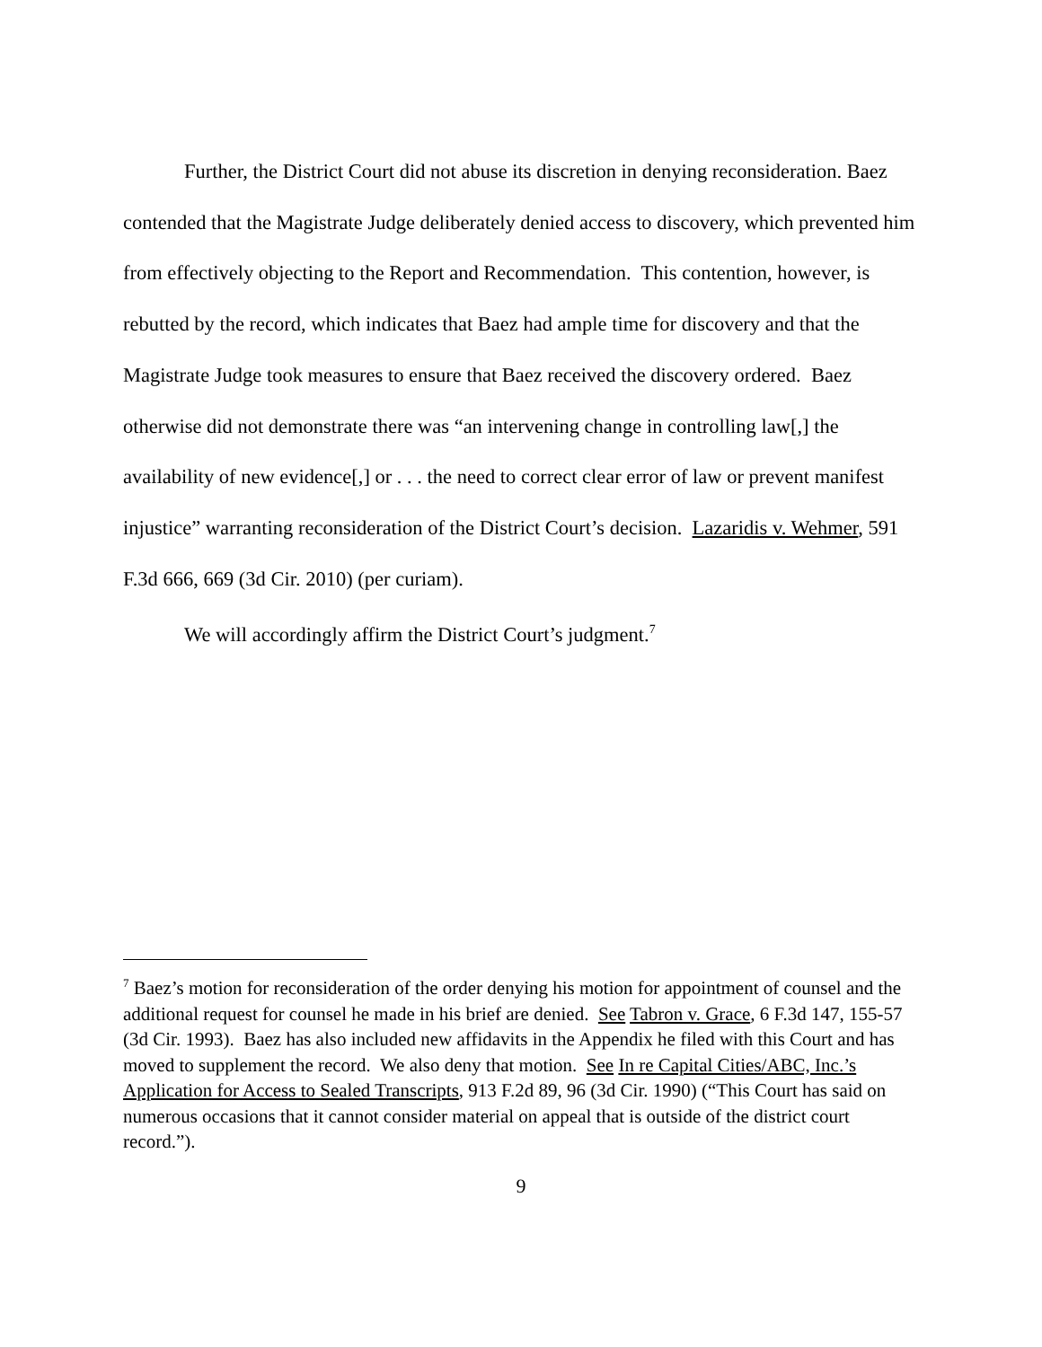Further, the District Court did not abuse its discretion in denying reconsideration. Baez contended that the Magistrate Judge deliberately denied access to discovery, which prevented him from effectively objecting to the Report and Recommendation. This contention, however, is rebutted by the record, which indicates that Baez had ample time for discovery and that the Magistrate Judge took measures to ensure that Baez received the discovery ordered. Baez otherwise did not demonstrate there was “an intervening change in controlling law[,] the availability of new evidence[,] or . . . the need to correct clear error of law or prevent manifest injustice” warranting reconsideration of the District Court’s decision. Lazaridis v. Wehmer, 591 F.3d 666, 669 (3d Cir. 2010) (per curiam).
We will accordingly affirm the District Court’s judgment.<sup>7</sup>
<sup>7</sup> Baez’s motion for reconsideration of the order denying his motion for appointment of counsel and the additional request for counsel he made in his brief are denied. See Tabron v. Grace, 6 F.3d 147, 155-57 (3d Cir. 1993). Baez has also included new affidavits in the Appendix he filed with this Court and has moved to supplement the record. We also deny that motion. See In re Capital Cities/ABC, Inc.’s Application for Access to Sealed Transcripts, 913 F.2d 89, 96 (3d Cir. 1990) (“This Court has said on numerous occasions that it cannot consider material on appeal that is outside of the district court record.”).
9